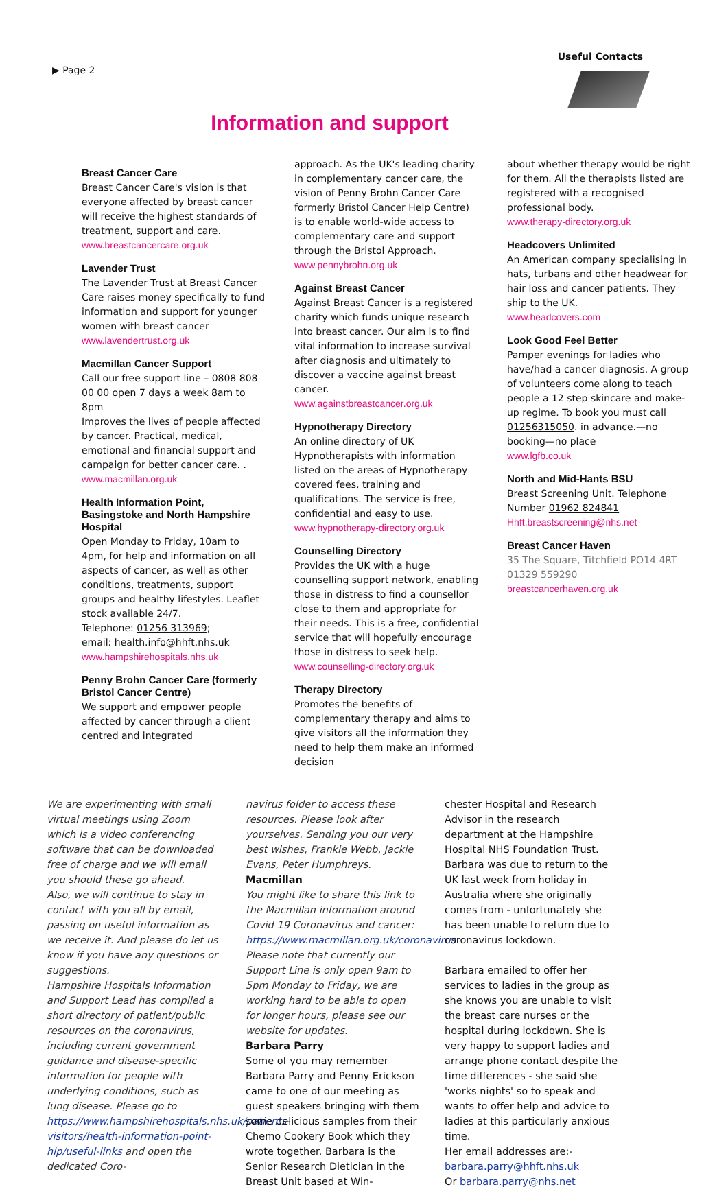▶ Page 2
Useful Contacts
Information and support
Breast Cancer Care
Breast Cancer Care's vision is that everyone affected by breast cancer will receive the highest standards of treatment, support and care.
www.breastcancercare.org.uk
Lavender Trust
The Lavender Trust at Breast Cancer Care raises money specifically to fund information and support for younger women with breast cancer
www.lavendertrust.org.uk
Macmillan Cancer Support
Call our free support line – 0808 808 00 00 open 7 days a week 8am to 8pm
Improves the lives of people affected by cancer. Practical, medical, emotional and financial support and campaign for better cancer care. .
www.macmillan.org.uk
Health Information Point, Basingstoke and North Hampshire Hospital
Open Monday to Friday, 10am to 4pm, for help and information on all aspects of cancer, as well as other conditions, treatments, support groups and healthy lifestyles. Leaflet stock available 24/7.
Telephone: 01256 313969;
email: health.info@hhft.nhs.uk
www.hampshirehospitals.nhs.uk
Penny Brohn Cancer Care (formerly Bristol Cancer Centre)
We support and empower people affected by cancer through a client centred and integrated
approach. As the UK's leading charity in complementary cancer care, the vision of Penny Brohn Cancer Care formerly Bristol Cancer Help Centre) is to enable world-wide access to complementary care and support through the Bristol Approach.
www.pennybrohn.org.uk
Against Breast Cancer
Against Breast Cancer is a registered charity which funds unique research into breast cancer. Our aim is to find vital information to increase survival after diagnosis and ultimately to discover a vaccine against breast cancer.
www.againstbreastcancer.org.uk
Hypnotherapy Directory
An online directory of UK Hypnotherapists with information listed on the areas of Hypnotherapy covered fees, training and qualifications. The service is free, confidential and easy to use.
www.hypnotherapy-directory.org.uk
Counselling Directory
Provides the UK with a huge counselling support network, enabling those in distress to find a counsellor close to them and appropriate for their needs. This is a free, confidential service that will hopefully encourage those in distress to seek help.
www.counselling-directory.org.uk
Therapy Directory
Promotes the benefits of complementary therapy and aims to give visitors all the information they need to help them make an informed decision
about whether therapy would be right for them. All the therapists listed are registered with a recognised professional body.
www.therapy-directory.org.uk
Headcovers Unlimited
An American company specialising in hats, turbans and other headwear for hair loss and cancer patients. They ship to the UK.
www.headcovers.com
Look Good Feel Better
Pamper evenings for ladies who have/had a cancer diagnosis. A group of volunteers come along to teach people a 12 step skincare and make-up regime. To book you must call 01256315050. in advance.—no booking—no place
www.lgfb.co.uk
North and Mid-Hants BSU
Breast Screening Unit. Telephone Number 01962 824841
Hhft.breastscreening@nhs.net
Breast Cancer Haven
35 The Square, Titchfield PO14 4RT
01329 559290
breastcancerhaven.org.uk
We are experimenting with small virtual meetings using Zoom which is a video conferencing software that can be downloaded free of charge and we will email you should these go ahead.
Also, we will continue to stay in contact with you all by email, passing on useful information as we receive it. And please do let us know if you have any questions or suggestions.
Hampshire Hospitals Information and Support Lead has compiled a short directory of patient/public resources on the coronavirus, including current government guidance and disease-specific information for people with underlying conditions, such as lung disease. Please go to https://www.hampshirehospitals.nhs.uk/patients-visitors/health-information-point-hip/useful-links and open the dedicated Coro-
navirus folder to access these resources. Please look after yourselves. Sending you our very best wishes, Frankie Webb, Jackie Evans, Peter Humphreys.
Macmillan
You might like to share this link to the Macmillan information around Covid 19 Coronavirus and cancer: https://www.macmillan.org.uk/coronavirus
Please note that currently our Support Line is only open 9am to 5pm Monday to Friday, we are working hard to be able to open for longer hours, please see our website for updates.
Barbara Parry
Some of you may remember Barbara Parry and Penny Erickson came to one of our meeting as guest speakers bringing with them some delicious samples from their Chemo Cookery Book which they wrote together. Barbara is the Senior Research Dietician in the Breast Unit based at Win-
chester Hospital and Research Advisor in the research department at the Hampshire Hospital NHS Foundation Trust. Barbara was due to return to the UK last week from holiday in Australia where she originally comes from - unfortunately she has been unable to return due to coronavirus lockdown.
Barbara emailed to offer her services to ladies in the group as she knows you are unable to visit the breast care nurses or the hospital during lockdown. She is very happy to support ladies and arrange phone contact despite the time differences - she said she 'works nights' so to speak and wants to offer help and advice to ladies at this particularly anxious time.
Her email addresses are:-
barbara.parry@hhft.nhs.uk
Or barbara.parry@nhs.net